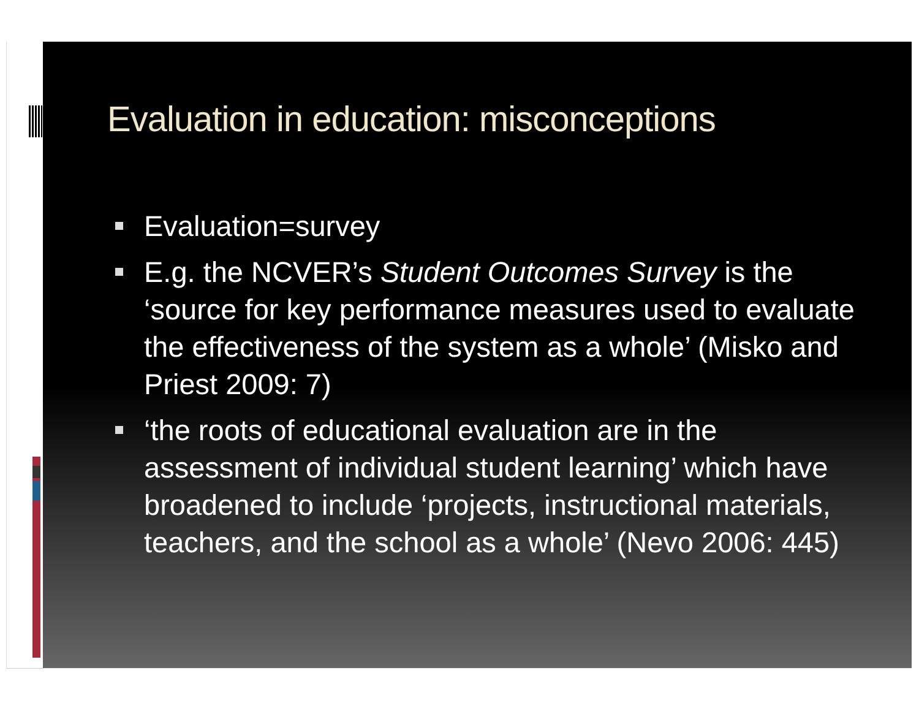Evaluation in education: misconceptions
Evaluation=survey
E.g. the NCVER’s Student Outcomes Survey is the ‘source for key performance measures used to evaluate the effectiveness of the system as a whole’ (Misko and Priest 2009: 7)
‘the roots of educational evaluation are in the assessment of individual student learning’ which have broadened to include ‘projects, instructional materials, teachers, and the school as a whole’ (Nevo 2006: 445)